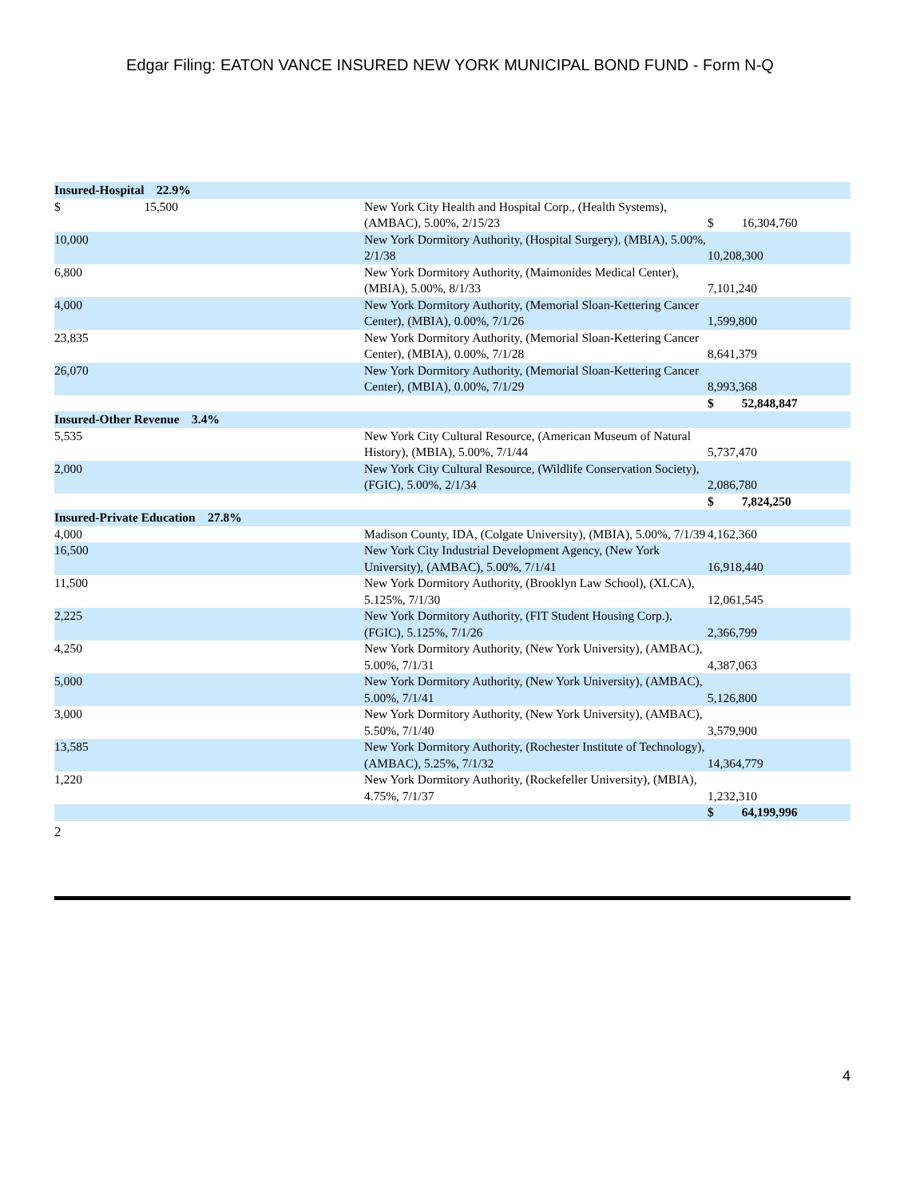Edgar Filing: EATON VANCE INSURED NEW YORK MUNICIPAL BOND FUND - Form N-Q
| Insured-Hospital 22.9% | | |
| $ 15,500 | New York City Health and Hospital Corp., (Health Systems), (AMBAC), 5.00%, 2/15/23 | $ 16,304,760 |
| 10,000 | New York Dormitory Authority, (Hospital Surgery), (MBIA), 5.00%, 2/1/38 | 10,208,300 |
| 6,800 | New York Dormitory Authority, (Maimonides Medical Center), (MBIA), 5.00%, 8/1/33 | 7,101,240 |
| 4,000 | New York Dormitory Authority, (Memorial Sloan-Kettering Cancer Center), (MBIA), 0.00%, 7/1/26 | 1,599,800 |
| 23,835 | New York Dormitory Authority, (Memorial Sloan-Kettering Cancer Center), (MBIA), 0.00%, 7/1/28 | 8,641,379 |
| 26,070 | New York Dormitory Authority, (Memorial Sloan-Kettering Cancer Center), (MBIA), 0.00%, 7/1/29 | 8,993,368 |
| | | $ 52,848,847 |
| Insured-Other Revenue 3.4% | | |
| 5,535 | New York City Cultural Resource, (American Museum of Natural History), (MBIA), 5.00%, 7/1/44 | 5,737,470 |
| 2,000 | New York City Cultural Resource, (Wildlife Conservation Society), (FGIC), 5.00%, 2/1/34 | 2,086,780 |
| | | $ 7,824,250 |
| Insured-Private Education 27.8% | | |
| 4,000 | Madison County, IDA, (Colgate University), (MBIA), 5.00%, 7/1/39 | 4,162,360 |
| 16,500 | New York City Industrial Development Agency, (New York University), (AMBAC), 5.00%, 7/1/41 | 16,918,440 |
| 11,500 | New York Dormitory Authority, (Brooklyn Law School), (XLCA), 5.125%, 7/1/30 | 12,061,545 |
| 2,225 | New York Dormitory Authority, (FIT Student Housing Corp.), (FGIC), 5.125%, 7/1/26 | 2,366,799 |
| 4,250 | New York Dormitory Authority, (New York University), (AMBAC), 5.00%, 7/1/31 | 4,387,063 |
| 5,000 | New York Dormitory Authority, (New York University), (AMBAC), 5.00%, 7/1/41 | 5,126,800 |
| 3,000 | New York Dormitory Authority, (New York University), (AMBAC), 5.50%, 7/1/40 | 3,579,900 |
| 13,585 | New York Dormitory Authority, (Rochester Institute of Technology), (AMBAC), 5.25%, 7/1/32 | 14,364,779 |
| 1,220 | New York Dormitory Authority, (Rockefeller University), (MBIA), 4.75%, 7/1/37 | 1,232,310 |
| | | $ 64,199,996 |
2
4